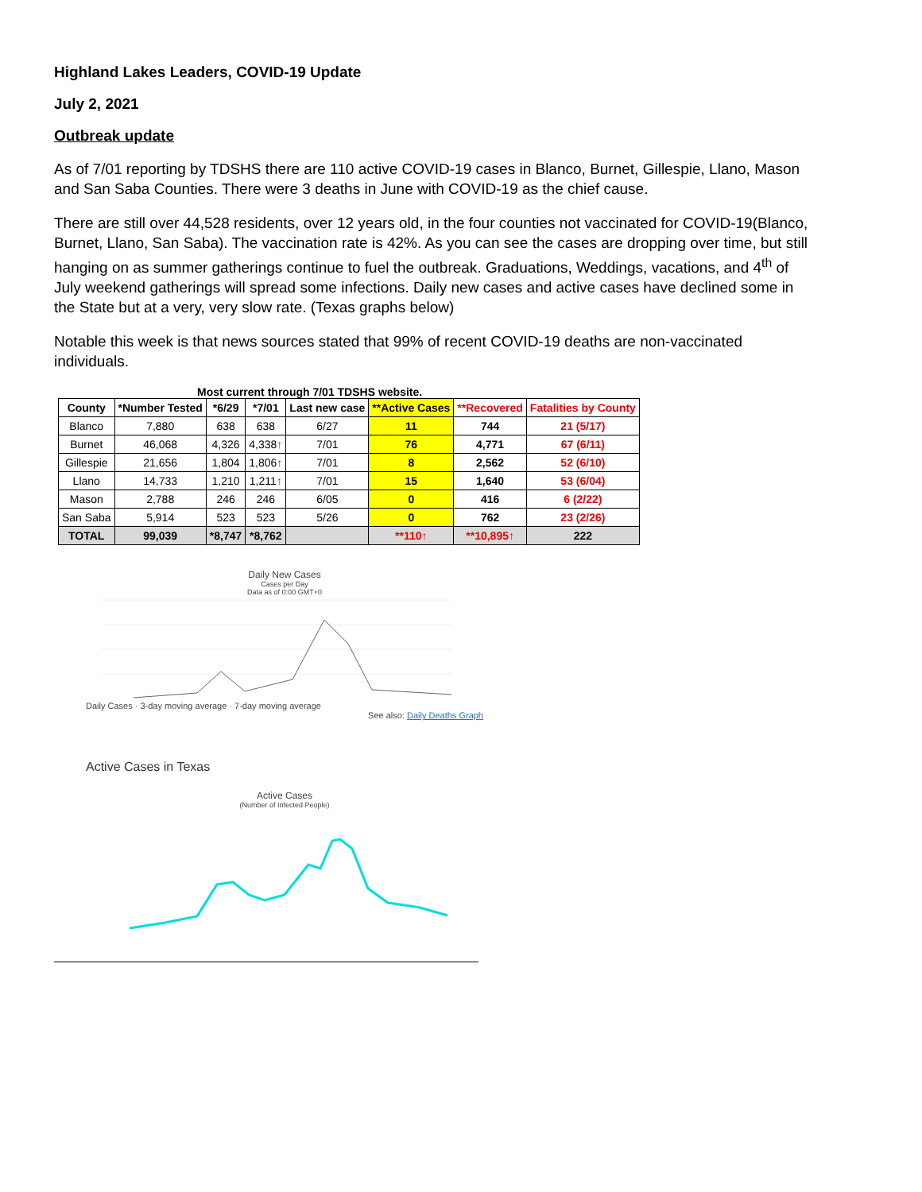Highland Lakes Leaders, COVID-19 Update
July 2, 2021
Outbreak update
As of 7/01 reporting by TDSHS there are 110 active COVID-19 cases in Blanco, Burnet, Gillespie, Llano, Mason and San Saba Counties. There were 3 deaths in June with COVID-19 as the chief cause.
There are still over 44,528 residents, over 12 years old, in the four counties not vaccinated for COVID-19(Blanco, Burnet, Llano, San Saba). The vaccination rate is 42%. As you can see the cases are dropping over time, but still hanging on as summer gatherings continue to fuel the outbreak. Graduations, Weddings, vacations, and 4<sup>th</sup> of July weekend gatherings will spread some infections. Daily new cases and active cases have declined some in the State but at a very, very slow rate. (Texas graphs below)
Notable this week is that news sources stated that 99% of recent COVID-19 deaths are non-vaccinated individuals.
Most current through 7/01 TDSHS website.
| County | *Number Tested | *6/29 | *7/01 | Last new case | **Active Cases | **Recovered | Fatalities by County |
| --- | --- | --- | --- | --- | --- | --- | --- |
| Blanco | 7,880 | 638 | 638 | 6/27 | 11 | 744 | 21 (5/17) |
| Burnet | 46,068 | 4,326 | 4,338 ↑ | 7/01 | 76 | 4,771 | 67 (6/11) |
| Gillespie | 21,656 | 1,804 | 1,806 ↑ | 7/01 | 8 | 2,562 | 52 (6/10) |
| Llano | 14,733 | 1,210 | 1,211 ↑ | 7/01 | 15 | 1,640 | 53 (6/04) |
| Mason | 2,788 | 246 | 246 | 6/05 | 0 | 416 | 6 (2/22) |
| San Saba | 5,914 | 523 | 523 | 5/26 | 0 | 762 | 23 (2/26) |
| TOTAL | 99,039 | *8,747 | *8,762 | | **110↑ | **10,895↑ | 222 |
Daily New Cases
Cases per Day
Data as of 0:00 GMT+0
Daily Cases · 3-day moving average · 7-day moving average
See also: Daily Deaths Graph
Active Cases in Texas
Active Cases
(Number of Infected People)